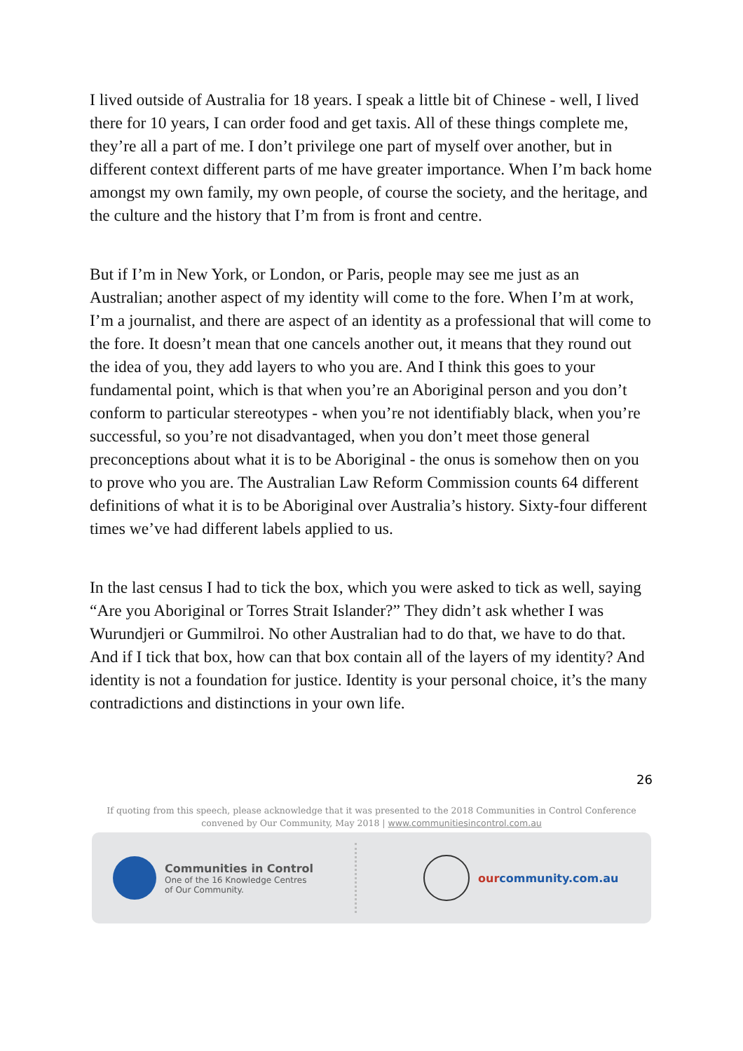I lived outside of Australia for 18 years. I speak a little bit of Chinese - well, I lived there for 10 years, I can order food and get taxis. All of these things complete me, they’re all a part of me. I don’t privilege one part of myself over another, but in different context different parts of me have greater importance. When I’m back home amongst my own family, my own people, of course the society, and the heritage, and the culture and the history that I’m from is front and centre.
But if I’m in New York, or London, or Paris, people may see me just as an Australian; another aspect of my identity will come to the fore. When I’m at work, I’m a journalist, and there are aspect of an identity as a professional that will come to the fore. It doesn’t mean that one cancels another out, it means that they round out the idea of you, they add layers to who you are. And I think this goes to your fundamental point, which is that when you’re an Aboriginal person and you don’t conform to particular stereotypes - when you’re not identifiably black, when you’re successful, so you’re not disadvantaged, when you don’t meet those general preconceptions about what it is to be Aboriginal - the onus is somehow then on you to prove who you are. The Australian Law Reform Commission counts 64 different definitions of what it is to be Aboriginal over Australia’s history. Sixty-four different times we’ve had different labels applied to us.
In the last census I had to tick the box, which you were asked to tick as well, saying “Are you Aboriginal or Torres Strait Islander?” They didn’t ask whether I was Wurundjeri or Gummilroi. No other Australian had to do that, we have to do that. And if I tick that box, how can that box contain all of the layers of my identity? And identity is not a foundation for justice. Identity is your personal choice, it’s the many contradictions and distinctions in your own life.
26
If quoting from this speech, please acknowledge that it was presented to the 2018 Communities in Control Conference
convened by Our Community, May 2018 | www.communitiesincontrol.com.au
Communities in Control
One of the 16 Knowledge Centres
of Our Community.
our community.com.au